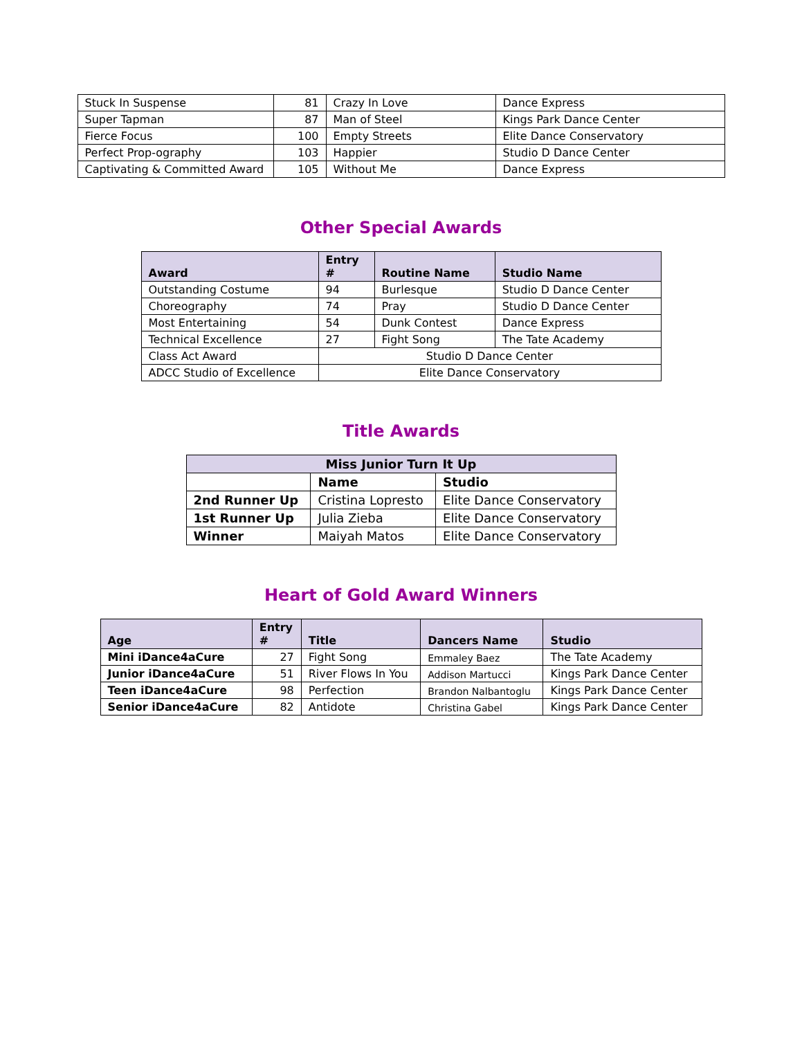| Stuck In Suspense | 81 | Crazy In Love | Dance Express |
| Super Tapman | 87 | Man of Steel | Kings Park Dance Center |
| Fierce Focus | 100 | Empty Streets | Elite Dance Conservatory |
| Perfect Prop-ography | 103 | Happier | Studio D Dance Center |
| Captivating & Committed Award | 105 | Without Me | Dance Express |
Other Special Awards
| Award | Entry # | Routine Name | Studio Name |
| --- | --- | --- | --- |
| Outstanding Costume | 94 | Burlesque | Studio D Dance Center |
| Choreography | 74 | Pray | Studio D Dance Center |
| Most Entertaining | 54 | Dunk Contest | Dance Express |
| Technical Excellence | 27 | Fight Song | The Tate Academy |
| Class Act Award | Studio D Dance Center | | |
| ADCC Studio of Excellence | Elite Dance Conservatory | | |
Title Awards
| Miss Junior Turn It Up | | |
| --- | --- | --- |
| | Name | Studio |
| 2nd Runner Up | Cristina Lopresto | Elite Dance Conservatory |
| 1st Runner Up | Julia Zieba | Elite Dance Conservatory |
| Winner | Maiyah Matos | Elite Dance Conservatory |
Heart of Gold Award Winners
| Age | Entry # | Title | Dancers Name | Studio |
| --- | --- | --- | --- | --- |
| Mini iDance4aCure | 27 | Fight Song | Emmaley Baez | The Tate Academy |
| Junior iDance4aCure | 51 | River Flows In You | Addison Martucci | Kings Park Dance Center |
| Teen iDance4aCure | 98 | Perfection | Brandon Nalbantoglu | Kings Park Dance Center |
| Senior iDance4aCure | 82 | Antidote | Christina Gabel | Kings Park Dance Center |